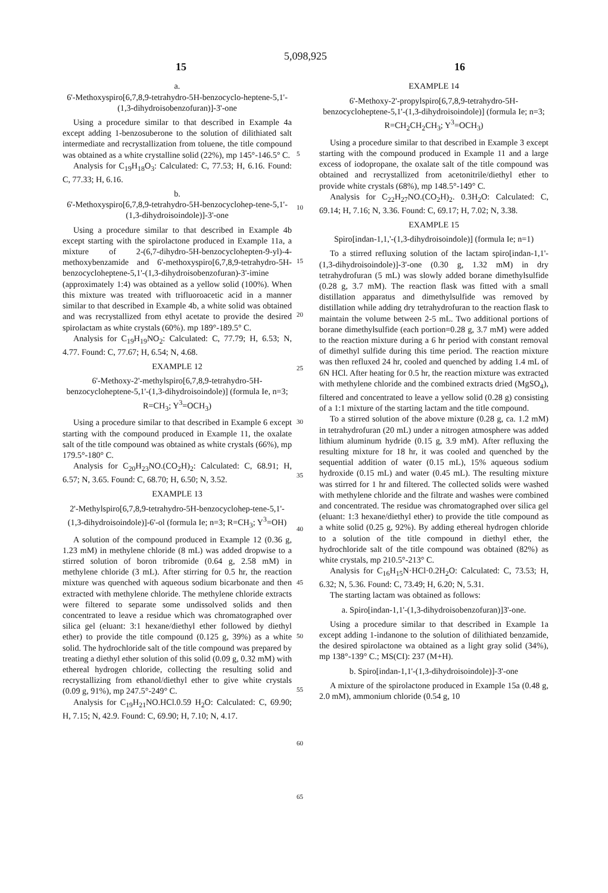5,098,925
15 16
a.
6'-Methoxyspiro[6,7,8,9-tetrahydro-5H-benzocyclo-heptene-5,1'-(1,3-dihydroisobenzofuran)]-3'-one
Using a procedure similar to that described in Example 4a except adding 1-benzosuberone to the solution of dilithiated salt intermediate and recrystallization from toluene, the title compound was obtained as a white crystalline solid (22%), mp 145°-146.5° C.
Analysis for C<sub>19</sub>H<sub>18</sub>O<sub>3</sub>: Calculated: C, 77.53; H, 6.16. Found: C, 77.33; H, 6.16.
b.
6'-Methoxyspiro[6,7,8,9-tetrahydro-5H-benzocyclohep-tene-5,1'-(1,3-dihydroisoindole)]-3'-one
Using a procedure similar to that described in Example 4b except starting with the spirolactone produced in Example 11a, a mixture of 2-(6,7-dihydro-5H-benzocyclohepten-9-yl)-4-methoxybenzamide and 6'-methoxyspiro[6,7,8,9-tetrahydro-5H-benzocycloheptene-5,1'-(1,3-dihydroisobenzofuran)-3'-imine (approximately 1:4) was obtained as a yellow solid (100%). When this mixture was treated with trifluoroacetic acid in a manner similar to that described in Example 4b, a white solid was obtained and was recrystallized from ethyl acetate to provide the desired spirolactam as white crystals (60%). mp 189°-189.5° C.
Analysis for C<sub>19</sub>H<sub>19</sub>NO<sub>2</sub>: Calculated: C, 77.79; H, 6.53; N, 4.77. Found: C, 77.67; H, 6.54; N, 4.68.
EXAMPLE 12
6'-Methoxy-2'-methylspiro[6,7,8,9-tetrahydro-5H-benzocycloheptene-5,1'-(1,3-dihydroisoindole)] (formula Ie, n=3; R=CH<sub>3</sub>; Y<sup>3</sup>=OCH<sub>3</sub>)
Using a procedure similar to that described in Example 6 except starting with the compound produced in Example 11, the oxalate salt of the title compound was obtained as white crystals (66%), mp 179.5°-180° C.
Analysis for C<sub>20</sub>H<sub>23</sub>NO.(CO<sub>2</sub>H)<sub>2</sub>: Calculated: C, 68.91; H, 6.57; N, 3.65. Found: C, 68.70; H, 6.50; N, 3.52.
EXAMPLE 13
2'-Methylspiro[6,7,8,9-tetrahydro-5H-benzocyclohep-tene-5,1'-(1,3-dihydroisoindole)]-6'-ol (formula Ie; n=3; R=CH<sub>3</sub>; Y<sup>3</sup>=OH)
A solution of the compound produced in Example 12 (0.36 g, 1.23 mM) in methylene chloride (8 mL) was added dropwise to a stirred solution of boron tribromide (0.64 g, 2.58 mM) in methylene chloride (3 mL). After stirring for 0.5 hr, the reaction mixture was quenched with aqueous sodium bicarbonate and then extracted with methylene chloride. The methylene chloride extracts were filtered to separate some undissolved solids and then concentrated to leave a residue which was chromatographed over silica gel (eluant: 3:1 hexane/diethyl ether followed by diethyl ether) to provide the title compound (0.125 g, 39%) as a white solid. The hydrochloride salt of the title compound was prepared by treating a diethyl ether solution of this solid (0.09 g, 0.32 mM) with ethereal hydrogen chloride, collecting the resulting solid and recrystallizing from ethanol/diethyl ether to give white crystals (0.09 g, 91%), mp 247.5°-249° C.
Analysis for C<sub>19</sub>H<sub>21</sub>NO.HCl.0.59 H<sub>2</sub>O: Calculated: C, 69.90; H, 7.15; N, 42.9. Found: C, 69.90; H, 7.10; N, 4.17.
5
10
15
20
25
30
35
40
45
50
55
60
65
EXAMPLE 14
6'-Methoxy-2'-propylspiro[6,7,8,9-tetrahydro-5H-benzocycloheptene-5,1'-(1,3-dihydroisoindole)] (formula Ie; n=3; R=CH<sub>2</sub>CH<sub>2</sub>CH<sub>3</sub>; Y<sup>3</sup>=OCH<sub>3</sub>)
Using a procedure similar to that described in Example 3 except starting with the compound produced in Example 11 and a large excess of iodopropane, the oxalate salt of the title compound was obtained and recrystallized from acetonitrile/diethyl ether to provide white crystals (68%), mp 148.5°-149° C.
Analysis for C<sub>22</sub>H<sub>27</sub>NO.(CO<sub>2</sub>H)<sub>2</sub>. 0.3H<sub>2</sub>O: Calculated: C, 69.14; H, 7.16; N, 3.36. Found: C, 69.17; H, 7.02; N, 3.38.
EXAMPLE 15
Spiro[indan-1,1,'-(1,3-dihydroisoindole)] (formula Ie; n=1)
To a stirred refluxing solution of the lactam spiro[indan-1,1'-(1,3-dihydroisoindole)]-3'-one (0.30 g, 1.32 mM) in dry tetrahydrofuran (5 mL) was slowly added borane dimethylsulfide (0.28 g, 3.7 mM). The reaction flask was fitted with a small distillation apparatus and dimethylsulfide was removed by distillation while adding dry tetrahydrofuran to the reaction flask to maintain the volume between 2-5 mL. Two additional portions of borane dimethylsulfide (each portion=0.28 g, 3.7 mM) were added to the reaction mixture during a 6 hr period with constant removal of dimethyl sulfide during this time period. The reaction mixture was then refluxed 24 hr, cooled and quenched by adding 1.4 mL of 6N HCl. After heating for 0.5 hr, the reaction mixture was extracted with methylene chloride and the combined extracts dried (MgSO<sub>4</sub>), filtered and concentrated to leave a yellow solid (0.28 g) consisting of a 1:1 mixture of the starting lactam and the title compound.
To a stirred solution of the above mixture (0.28 g, ca. 1.2 mM) in tetrahydrofuran (20 mL) under a nitrogen atmosphere was added lithium aluminum hydride (0.15 g, 3.9 mM). After refluxing the resulting mixture for 18 hr, it was cooled and quenched by the sequential addition of water (0.15 mL), 15% aqueous sodium hydroxide (0.15 mL) and water (0.45 mL). The resulting mixture was stirred for 1 hr and filtered. The collected solids were washed with methylene chloride and the filtrate and washes were combined and concentrated. The residue was chromatographed over silica gel (eluant: 1:3 hexane/diethyl ether) to provide the title compound as a white solid (0.25 g, 92%). By adding ethereal hydrogen chloride to a solution of the title compound in diethyl ether, the hydrochloride salt of the title compound was obtained (82%) as white crystals, mp 210.5°-213° C.
Analysis for C<sub>16</sub>H<sub>15</sub>N·HCl·0.2H<sub>2</sub>O: Calculated: C, 73.53; H, 6.32; N, 5.36. Found: C, 73.49; H, 6.20; N, 5.31.
The starting lactam was obtained as follows:
a. Spiro[indan-1,1'-(1,3-dihydroisobenzofuran)]3'-one.
Using a procedure similar to that described in Example 1a except adding 1-indanone to the solution of dilithiated benzamide, the desired spirolactone wa obtained as a light gray solid (34%), mp 138°-139° C.; MS(CI): 237 (M+H).
b. Spiro[indan-1,1'-(1,3-dihydroisoindole)]-3'-one
A mixture of the spirolactone produced in Example 15a (0.48 g, 2.0 mM), ammonium chloride (0.54 g, 10